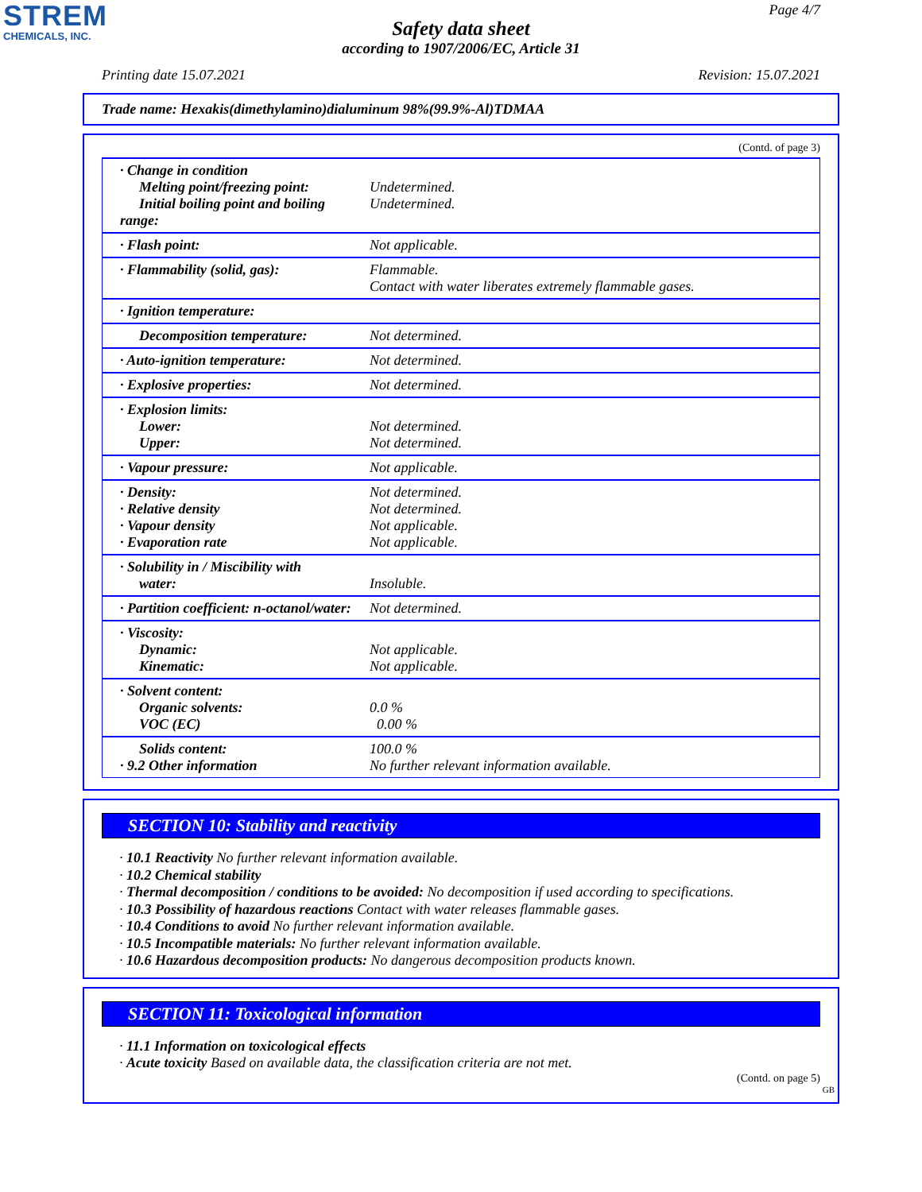STREM
CHEMICALS, INC.
Page 4/7
Safety data sheet
according to 1907/2006/EC, Article 31
Printing date 15.07.2021 Revision: 15.07.2021
Trade name: Hexakis(dimethylamino)dialuminum 98%(99.9%-Al)TDMAA
(Contd. of page 3)
| · Change in condition Melting point/freezing point: Initial boiling point and boiling range: | Undetermined. Undetermined. |
| · Flash point: | Not applicable. |
| · Flammability (solid, gas): | Flammable. Contact with water liberates extremely flammable gases. |
| · Ignition temperature: | |
| Decomposition temperature: | Not determined. |
| · Auto-ignition temperature: | Not determined. |
| · Explosive properties: | Not determined. |
| · Explosion limits: Lower: Upper: | Not determined. Not determined. |
| · Vapour pressure: | Not applicable. |
| · Density: · Relative density · Vapour density · Evaporation rate | Not determined. Not determined. Not applicable. Not applicable. |
| · Solubility in / Miscibility with water: | Insoluble. |
| · Partition coefficient: n-octanol/water: | Not determined. |
| · Viscosity: Dynamic: Kinematic: | Not applicable. Not applicable. |
| · Solvent content: Organic solvents: VOC (EC) | 0.0 % 0.00 % |
| Solids content: · 9.2 Other information | 100.0 % No further relevant information available. |
SECTION 10: Stability and reactivity
· 10.1 Reactivity No further relevant information available.
· 10.2 Chemical stability
· Thermal decomposition / conditions to be avoided: No decomposition if used according to specifications.
· 10.3 Possibility of hazardous reactions Contact with water releases flammable gases.
· 10.4 Conditions to avoid No further relevant information available.
· 10.5 Incompatible materials: No further relevant information available.
· 10.6 Hazardous decomposition products: No dangerous decomposition products known.
SECTION 11: Toxicological information
· 11.1 Information on toxicological effects
· Acute toxicity Based on available data, the classification criteria are not met.
(Contd. on page 5)
GB